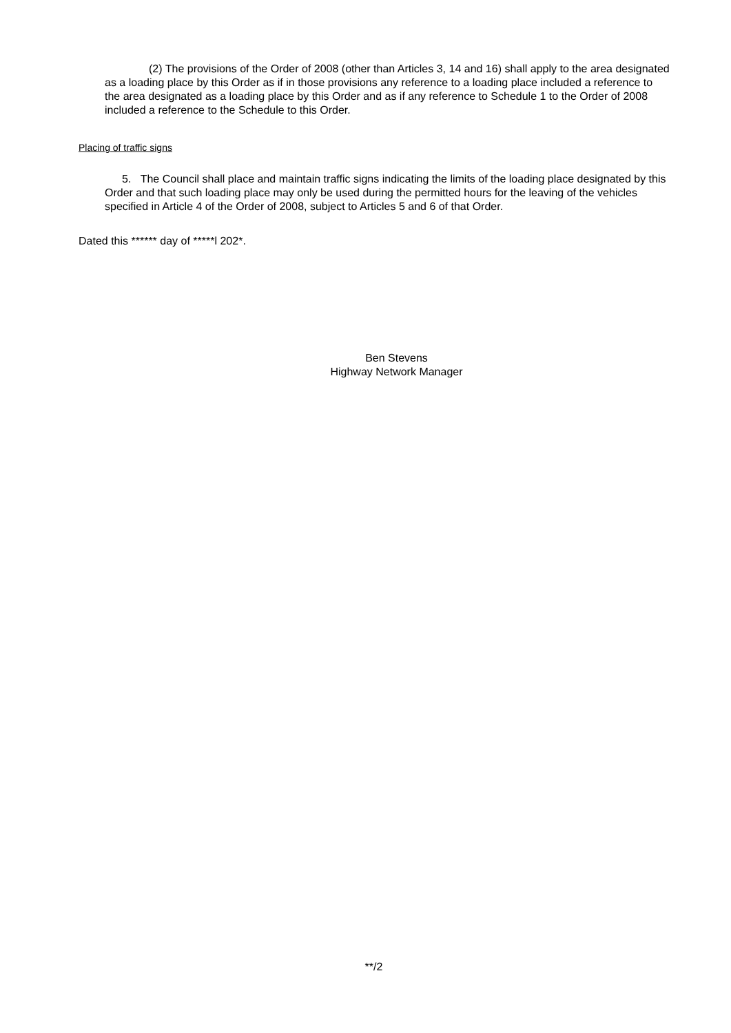(2) The provisions of the Order of 2008 (other than Articles 3, 14 and 16) shall apply to the area designated as a loading place by this Order as if in those provisions any reference to a loading place included a reference to the area designated as a loading place by this Order and as if any reference to Schedule 1 to the Order of 2008 included a reference to the Schedule to this Order.
Placing of traffic signs
5. The Council shall place and maintain traffic signs indicating the limits of the loading place designated by this Order and that such loading place may only be used during the permitted hours for the leaving of the vehicles specified in Article 4 of the Order of 2008, subject to Articles 5 and 6 of that Order.
Dated this ****** day of *****l 202*.
Ben Stevens
Highway Network Manager
**/2